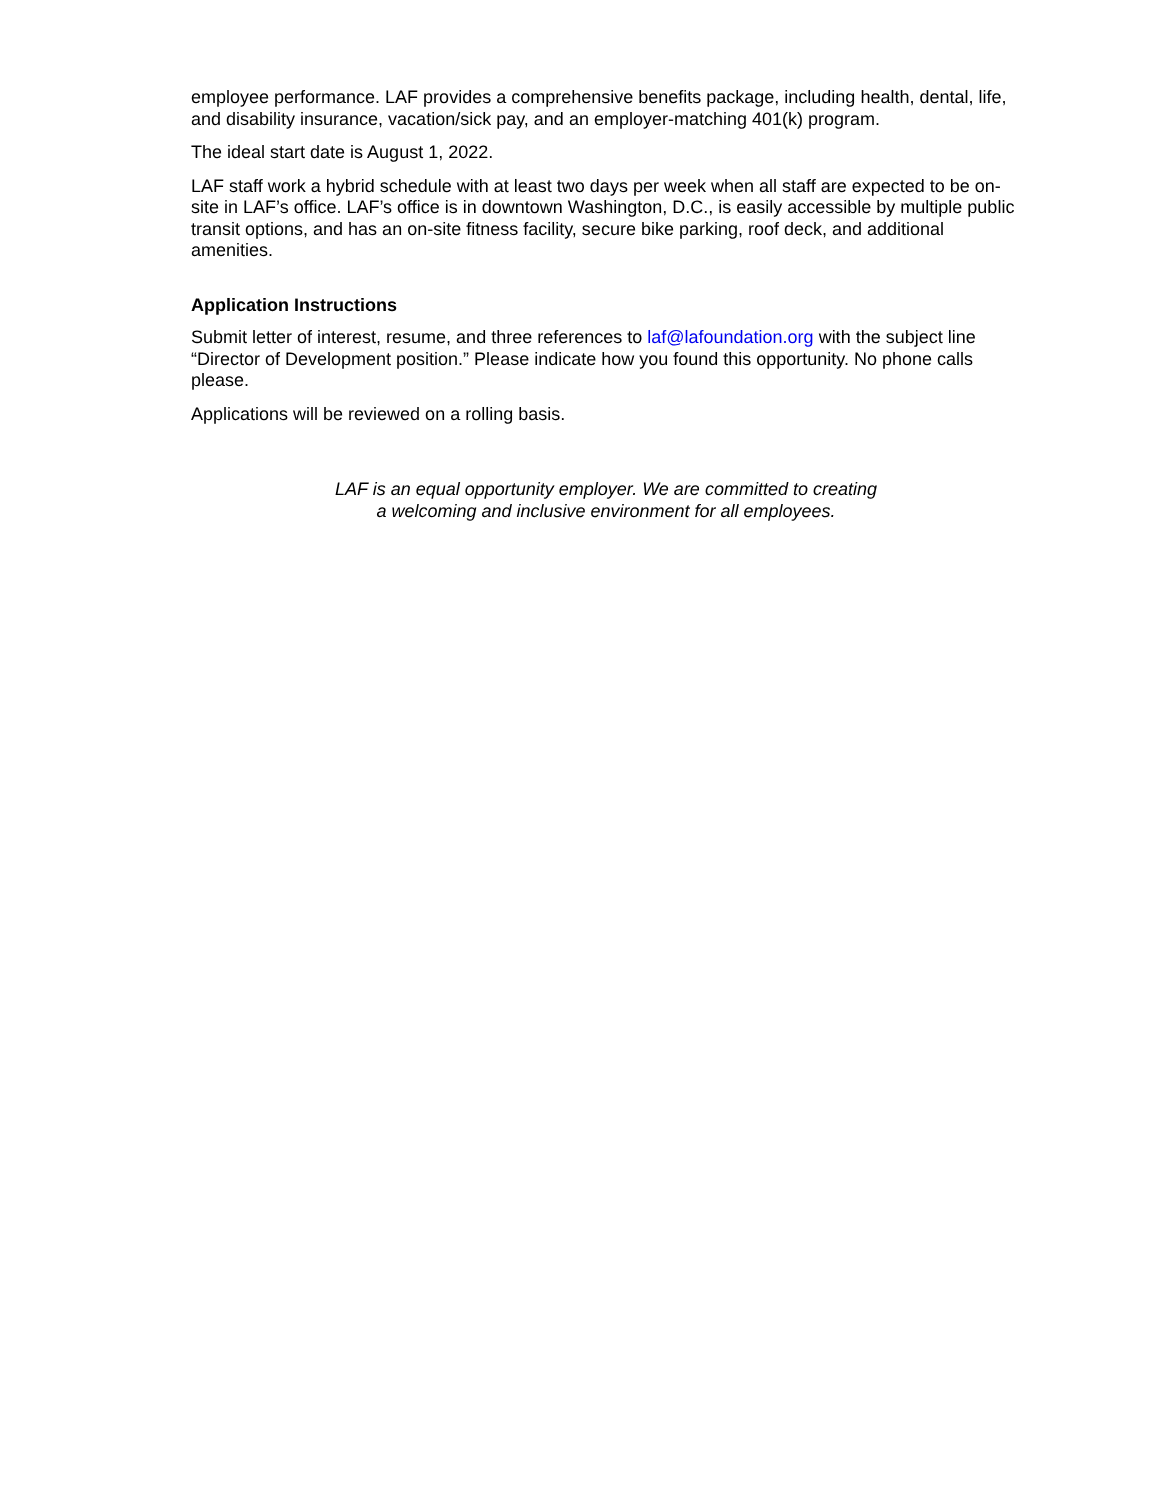employee performance. LAF provides a comprehensive benefits package, including health, dental, life, and disability insurance, vacation/sick pay, and an employer-matching 401(k) program.
The ideal start date is August 1, 2022.
LAF staff work a hybrid schedule with at least two days per week when all staff are expected to be on-site in LAF’s office. LAF’s office is in downtown Washington, D.C., is easily accessible by multiple public transit options, and has an on-site fitness facility, secure bike parking, roof deck, and additional amenities.
Application Instructions
Submit letter of interest, resume, and three references to laf@lafoundation.org with the subject line “Director of Development position.” Please indicate how you found this opportunity. No phone calls please.
Applications will be reviewed on a rolling basis.
LAF is an equal opportunity employer. We are committed to creating
a welcoming and inclusive environment for all employees.